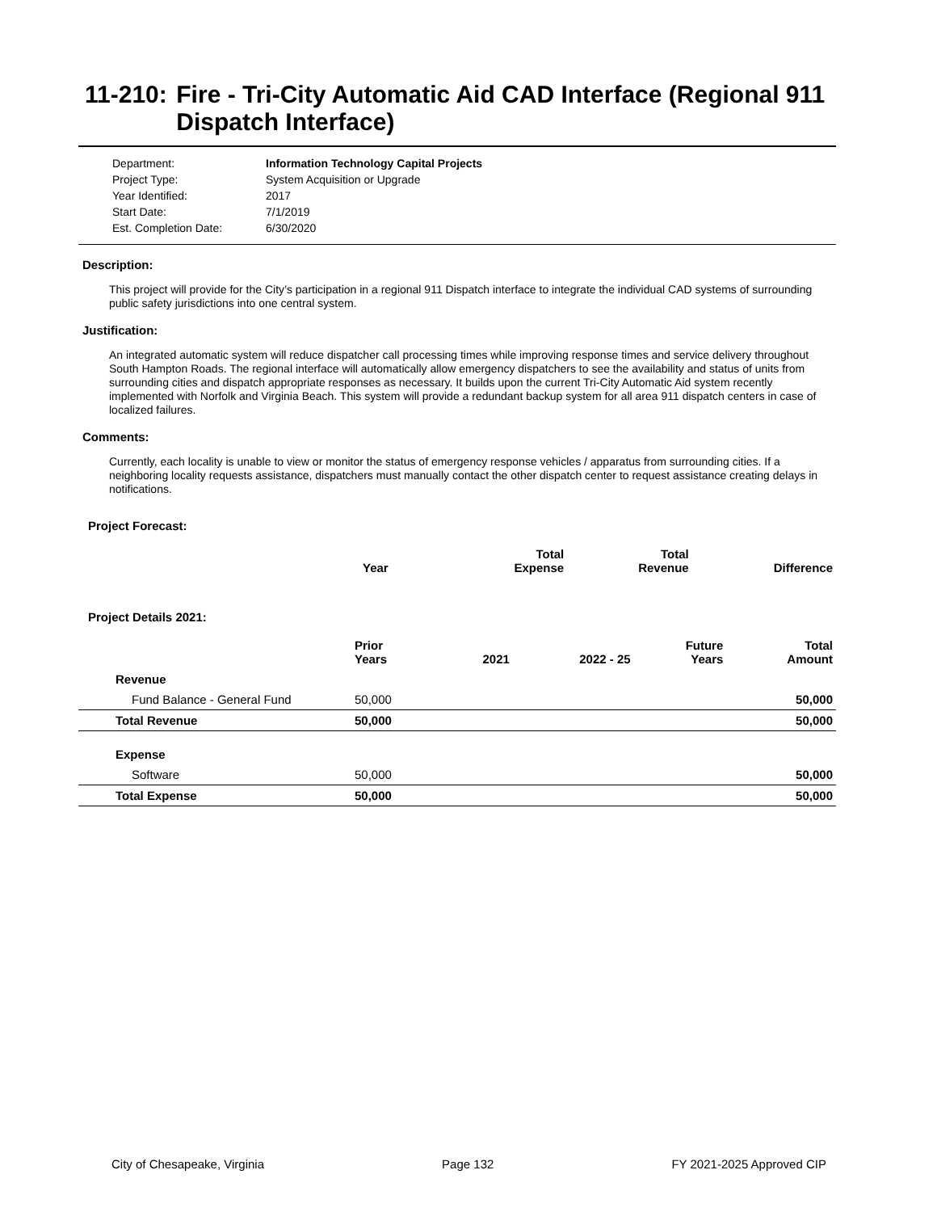11-210: Fire - Tri-City Automatic Aid CAD Interface (Regional 911 Dispatch Interface)
Department: Information Technology Capital Projects
Project Type: System Acquisition or Upgrade
Year Identified: 2017
Start Date: 7/1/2019
Est. Completion Date: 6/30/2020
Description:
This project will provide for the City’s participation in a regional 911 Dispatch interface to integrate the individual CAD systems of surrounding public safety jurisdictions into one central system.
Justification:
An integrated automatic system will reduce dispatcher call processing times while improving response times and service delivery throughout South Hampton Roads. The regional interface will automatically allow emergency dispatchers to see the availability and status of units from surrounding cities and dispatch appropriate responses as necessary. It builds upon the current Tri-City Automatic Aid system recently implemented with Norfolk and Virginia Beach. This system will provide a redundant backup system for all area 911 dispatch centers in case of localized failures.
Comments:
Currently, each locality is unable to view or monitor the status of emergency response vehicles / apparatus from surrounding cities. If a neighboring locality requests assistance, dispatchers must manually contact the other dispatch center to request assistance creating delays in notifications.
Project Forecast:
| | Year | | Total Expense | Total Revenue | Difference |
| --- | --- | --- | --- | --- | --- |
Project Details 2021:
| | Prior Years | 2021 | 2022 - 25 | Future Years | Total Amount |
| --- | --- | --- | --- | --- | --- |
| Revenue | | | | | |
| Fund Balance - General Fund | 50,000 | | | | 50,000 |
| Total Revenue | 50,000 | | | | 50,000 |
| Expense | | | | | |
| Software | 50,000 | | | | 50,000 |
| Total Expense | 50,000 | | | | 50,000 |
City of Chesapeake, Virginia Page 132 FY 2021-2025 Approved CIP